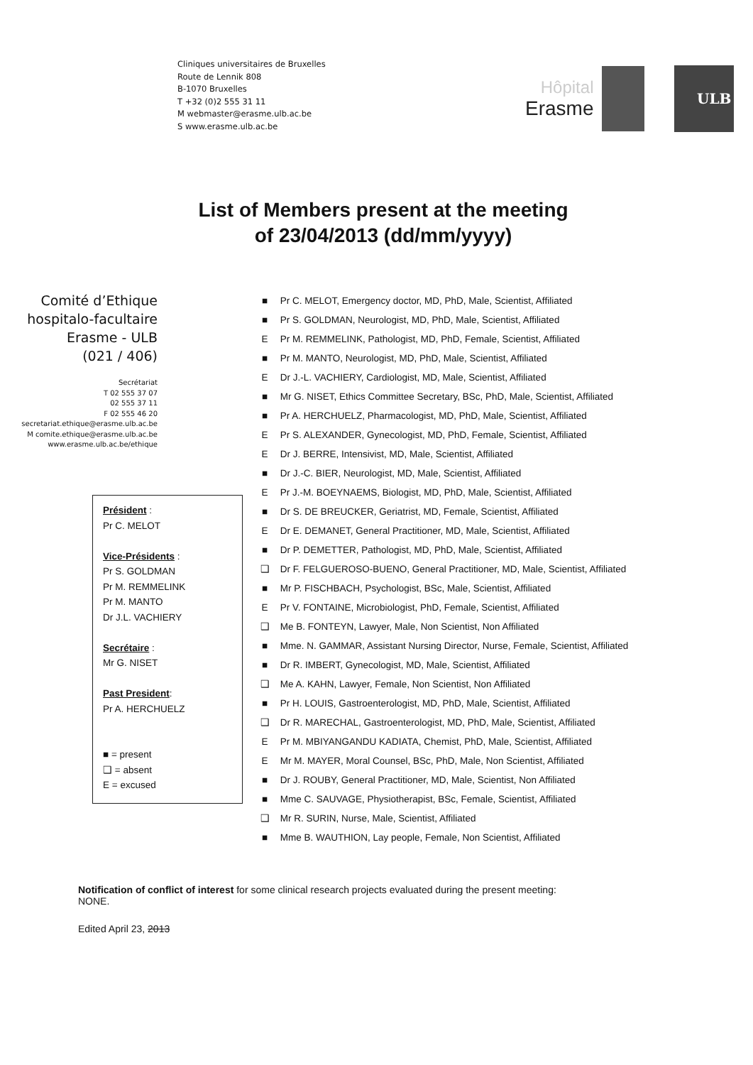Cliniques universitaires de Bruxelles
Route de Lennik 808
B-1070 Bruxelles
T +32 (0)2 555 31 11
M webmaster@erasme.ulb.ac.be
S www.erasme.ulb.ac.be
Hôpital
Erasme
ULB
List of Members present at the meeting
of 23/04/2013 (dd/mm/yyyy)
Comité d’Ethique
hospitalo-facultaire
Erasme - ULB
(021 / 406)
Secrétariat
T 02 555 37 07
02 555 37 11
F 02 555 46 20
secretariat.ethique@erasme.ulb.ac.be
M comite.ethique@erasme.ulb.ac.be
www.erasme.ulb.ac.be/ethique
Président :
Pr C. MELOT
Vice-Présidents :
Pr S. GOLDMAN
Pr M. REMMELINK
Pr M. MANTO
Dr J.L. VACHIERY
Secrétaire :
Mr G. NISET
Past President:
Pr A. HERCHUELZ
■ = present
❑ = absent
E = excused
■ Pr C. MELOT, Emergency doctor, MD, PhD, Male, Scientist, Affiliated
■ Pr S. GOLDMAN, Neurologist, MD, PhD, Male, Scientist, Affiliated
E Pr M. REMMELINK, Pathologist, MD, PhD, Female, Scientist, Affiliated
■ Pr M. MANTO, Neurologist, MD, PhD, Male, Scientist, Affiliated
E Dr J.-L. VACHIERY, Cardiologist, MD, Male, Scientist, Affiliated
■ Mr G. NISET, Ethics Committee Secretary, BSc, PhD, Male, Scientist, Affiliated
■ Pr A. HERCHUELZ, Pharmacologist, MD, PhD, Male, Scientist, Affiliated
E Pr S. ALEXANDER, Gynecologist, MD, PhD, Female, Scientist, Affiliated
E Dr J. BERRE, Intensivist, MD, Male, Scientist, Affiliated
■ Dr J.-C. BIER, Neurologist, MD, Male, Scientist, Affiliated
E Pr J.-M. BOEYNAEMS, Biologist, MD, PhD, Male, Scientist, Affiliated
■ Dr S. DE BREUCKER, Geriatrist, MD, Female, Scientist, Affiliated
E Dr E. DEMANET, General Practitioner, MD, Male, Scientist, Affiliated
■ Dr P. DEMETTER, Pathologist, MD, PhD, Male, Scientist, Affiliated
❑ Dr F. FELGUEROSO-BUENO, General Practitioner, MD, Male, Scientist, Affiliated
■ Mr P. FISCHBACH, Psychologist, BSc, Male, Scientist, Affiliated
E Pr V. FONTAINE, Microbiologist, PhD, Female, Scientist, Affiliated
❑ Me B. FONTEYN, Lawyer, Male, Non Scientist, Non Affiliated
■ Mme. N. GAMMAR, Assistant Nursing Director, Nurse, Female, Scientist, Affiliated
■ Dr R. IMBERT, Gynecologist, MD, Male, Scientist, Affiliated
❑ Me A. KAHN, Lawyer, Female, Non Scientist, Non Affiliated
■ Pr H. LOUIS, Gastroenterologist, MD, PhD, Male, Scientist, Affiliated
❑ Dr R. MARECHAL, Gastroenterologist, MD, PhD, Male, Scientist, Affiliated
E Pr M. MBIYANGANDU KADIATA, Chemist, PhD, Male, Scientist, Affiliated
E Mr M. MAYER, Moral Counsel, BSc, PhD, Male, Non Scientist, Affiliated
■ Dr J. ROUBY, General Practitioner, MD, Male, Scientist, Non Affiliated
■ Mme C. SAUVAGE, Physiotherapist, BSc, Female, Scientist, Affiliated
❑ Mr R. SURIN, Nurse, Male, Scientist, Affiliated
■ Mme B. WAUTHION, Lay people, Female, Non Scientist, Affiliated
Notification of conflict of interest for some clinical research projects evaluated during the present meeting:
NONE.
Edited April 23, 2013